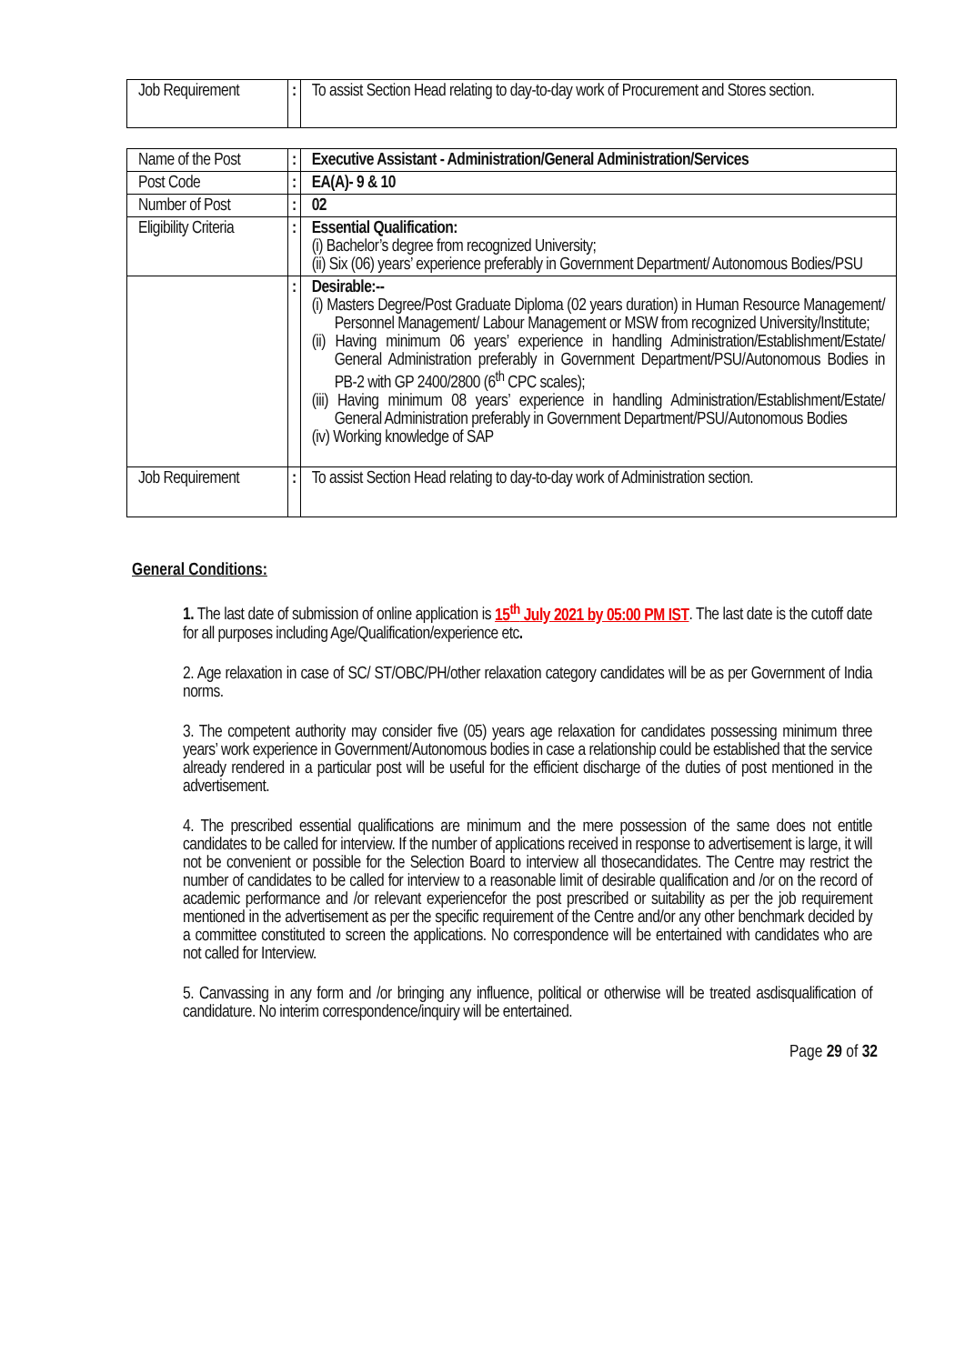| Job Requirement | : | To assist Section Head relating to day-to-day work of Procurement and Stores section. |
| Name of the Post | : | Executive Assistant - Administration/General Administration/Services |
| Post Code | : | EA(A)- 9 & 10 |
| Number of Post | : | 02 |
| Eligibility Criteria | : | Essential Qualification: (i) Bachelor’s degree from recognized University; (ii) Six (06) years’ experience preferably in Government Department/ Autonomous Bodies/PSU |
| | : | Desirable:-- (i) Masters Degree/Post Graduate Diploma (02 years duration) in Human Resource Management/ Personnel Management/ Labour Management or MSW from recognized University/Institute; (ii) Having minimum 06 years’ experience in handling Administration/Establishment/Estate/ General Administration preferably in Government Department/PSU/Autonomous Bodies in PB-2 with GP 2400/2800 (6<sup>th</sup> CPC scales); (iii) Having minimum 08 years’ experience in handling Administration/Establishment/Estate/ General Administration preferably in Government Department/PSU/Autonomous Bodies (iv) Working knowledge of SAP |
| Job Requirement | : | To assist Section Head relating to day-to-day work of Administration section. |
General Conditions:
1. The last date of submission of online application is 15<sup>th</sup> July 2021 by 05:00 PM IST. The last date is the cutoff date for all purposes including Age/Qualification/experience etc.
2. Age relaxation in case of SC/ ST/OBC/PH/other relaxation category candidates will be as per Government of India norms.
3. The competent authority may consider five (05) years age relaxation for candidates possessing minimum three years’ work experience in Government/Autonomous bodies in case a relationship could be established that the service already rendered in a particular post will be useful for the efficient discharge of the duties of post mentioned in the advertisement.
4. The prescribed essential qualifications are minimum and the mere possession of the same does not entitle candidates to be called for interview. If the number of applications received in response to advertisement is large, it will not be convenient or possible for the Selection Board to interview all thosecandidates. The Centre may restrict the number of candidates to be called for interview to a reasonable limit of desirable qualification and /or on the record of academic performance and /or relevant experiencefor the post prescribed or suitability as per the job requirement mentioned in the advertisement as per the specific requirement of the Centre and/or any other benchmark decided by a committee constituted to screen the applications. No correspondence will be entertained with candidates who are not called for Interview.
5. Canvassing in any form and /or bringing any influence, political or otherwise will be treated asdisqualification of candidature. No interim correspondence/inquiry will be entertained.
Page 29 of 32